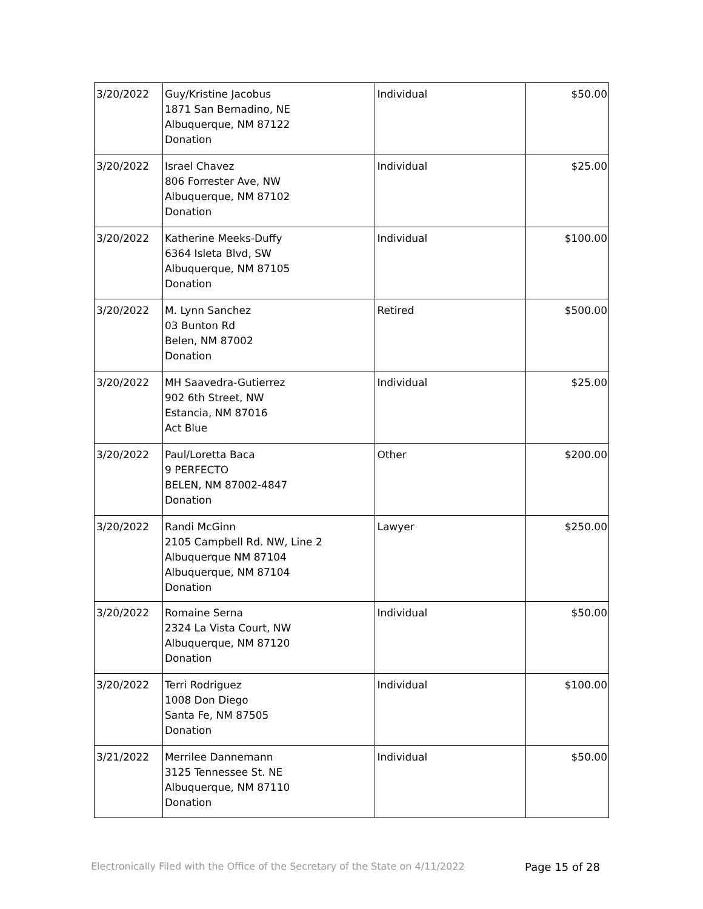| 3/20/2022 | Guy/Kristine Jacobus 1871 San Bernadino, NE Albuquerque, NM 87122 Donation | Individual | $50.00 |
| 3/20/2022 | Israel Chavez 806 Forrester Ave, NW Albuquerque, NM 87102 Donation | Individual | $25.00 |
| 3/20/2022 | Katherine Meeks-Duffy 6364 Isleta Blvd, SW Albuquerque, NM 87105 Donation | Individual | $100.00 |
| 3/20/2022 | M. Lynn Sanchez 03 Bunton Rd Belen, NM 87002 Donation | Retired | $500.00 |
| 3/20/2022 | MH Saavedra-Gutierrez 902 6th Street, NW Estancia, NM 87016 Act Blue | Individual | $25.00 |
| 3/20/2022 | Paul/Loretta Baca 9 PERFECTO BELEN, NM 87002-4847 Donation | Other | $200.00 |
| 3/20/2022 | Randi McGinn 2105 Campbell Rd. NW, Line 2 Albuquerque NM 87104 Albuquerque, NM 87104 Donation | Lawyer | $250.00 |
| 3/20/2022 | Romaine Serna 2324 La Vista Court, NW Albuquerque, NM 87120 Donation | Individual | $50.00 |
| 3/20/2022 | Terri Rodriguez 1008 Don Diego Santa Fe, NM 87505 Donation | Individual | $100.00 |
| 3/21/2022 | Merrilee Dannemann 3125 Tennessee St. NE Albuquerque, NM 87110 Donation | Individual | $50.00 |
Electronically Filed with the Office of the Secretary of the State on 4/11/2022 Page 15 of 28